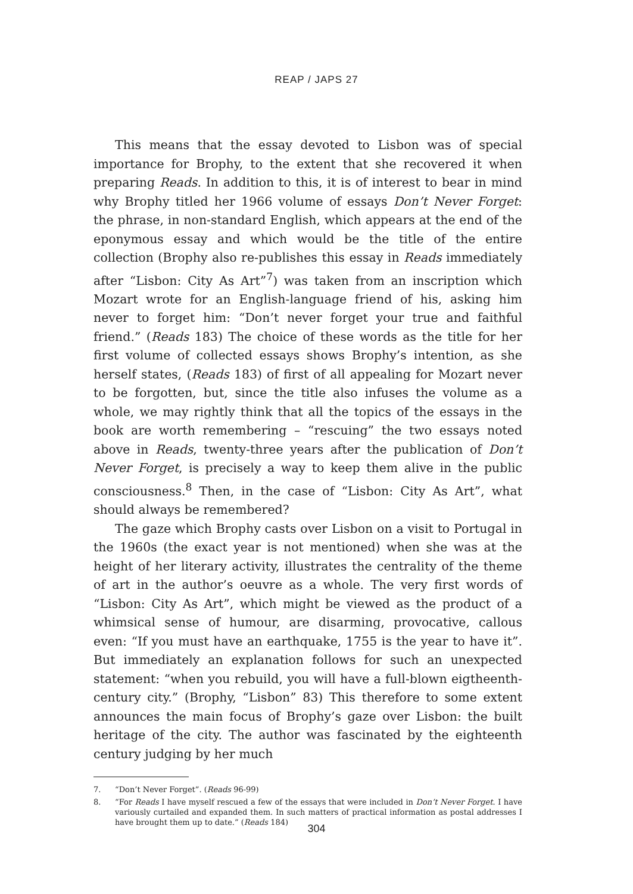REAP / JAPS 27
This means that the essay devoted to Lisbon was of special importance for Brophy, to the extent that she recovered it when preparing Reads. In addition to this, it is of interest to bear in mind why Brophy titled her 1966 volume of essays Don’t Never Forget: the phrase, in non-standard English, which appears at the end of the eponymous essay and which would be the title of the entire collection (Brophy also re-publishes this essay in Reads immediately after “Lisbon: City As Art”<sup>7</sup>) was taken from an inscription which Mozart wrote for an English-language friend of his, asking him never to forget him: “Don’t never forget your true and faithful friend.” (Reads 183) The choice of these words as the title for her first volume of collected essays shows Brophy’s intention, as she herself states, (Reads 183) of first of all appealing for Mozart never to be forgotten, but, since the title also infuses the volume as a whole, we may rightly think that all the topics of the essays in the book are worth remembering – “rescuing” the two essays noted above in Reads, twenty-three years after the publication of Don’t Never Forget, is precisely a way to keep them alive in the public consciousness.<sup>8</sup> Then, in the case of “Lisbon: City As Art”, what should always be remembered?
The gaze which Brophy casts over Lisbon on a visit to Portugal in the 1960s (the exact year is not mentioned) when she was at the height of her literary activity, illustrates the centrality of the theme of art in the author’s oeuvre as a whole. The very first words of “Lisbon: City As Art”, which might be viewed as the product of a whimsical sense of humour, are disarming, provocative, callous even: “If you must have an earthquake, 1755 is the year to have it”. But immediately an explanation follows for such an unexpected statement: “when you rebuild, you will have a full-blown eigtheenth-century city.” (Brophy, “Lisbon” 83) This therefore to some extent announces the main focus of Brophy’s gaze over Lisbon: the built heritage of the city. The author was fascinated by the eighteenth century judging by her much
7. “Don’t Never Forget”. (Reads 96-99)
8. “For Reads I have myself rescued a few of the essays that were included in Don’t Never Forget. I have variously curtailed and expanded them. In such matters of practical information as postal addresses I have brought them up to date.” (Reads 184)
304